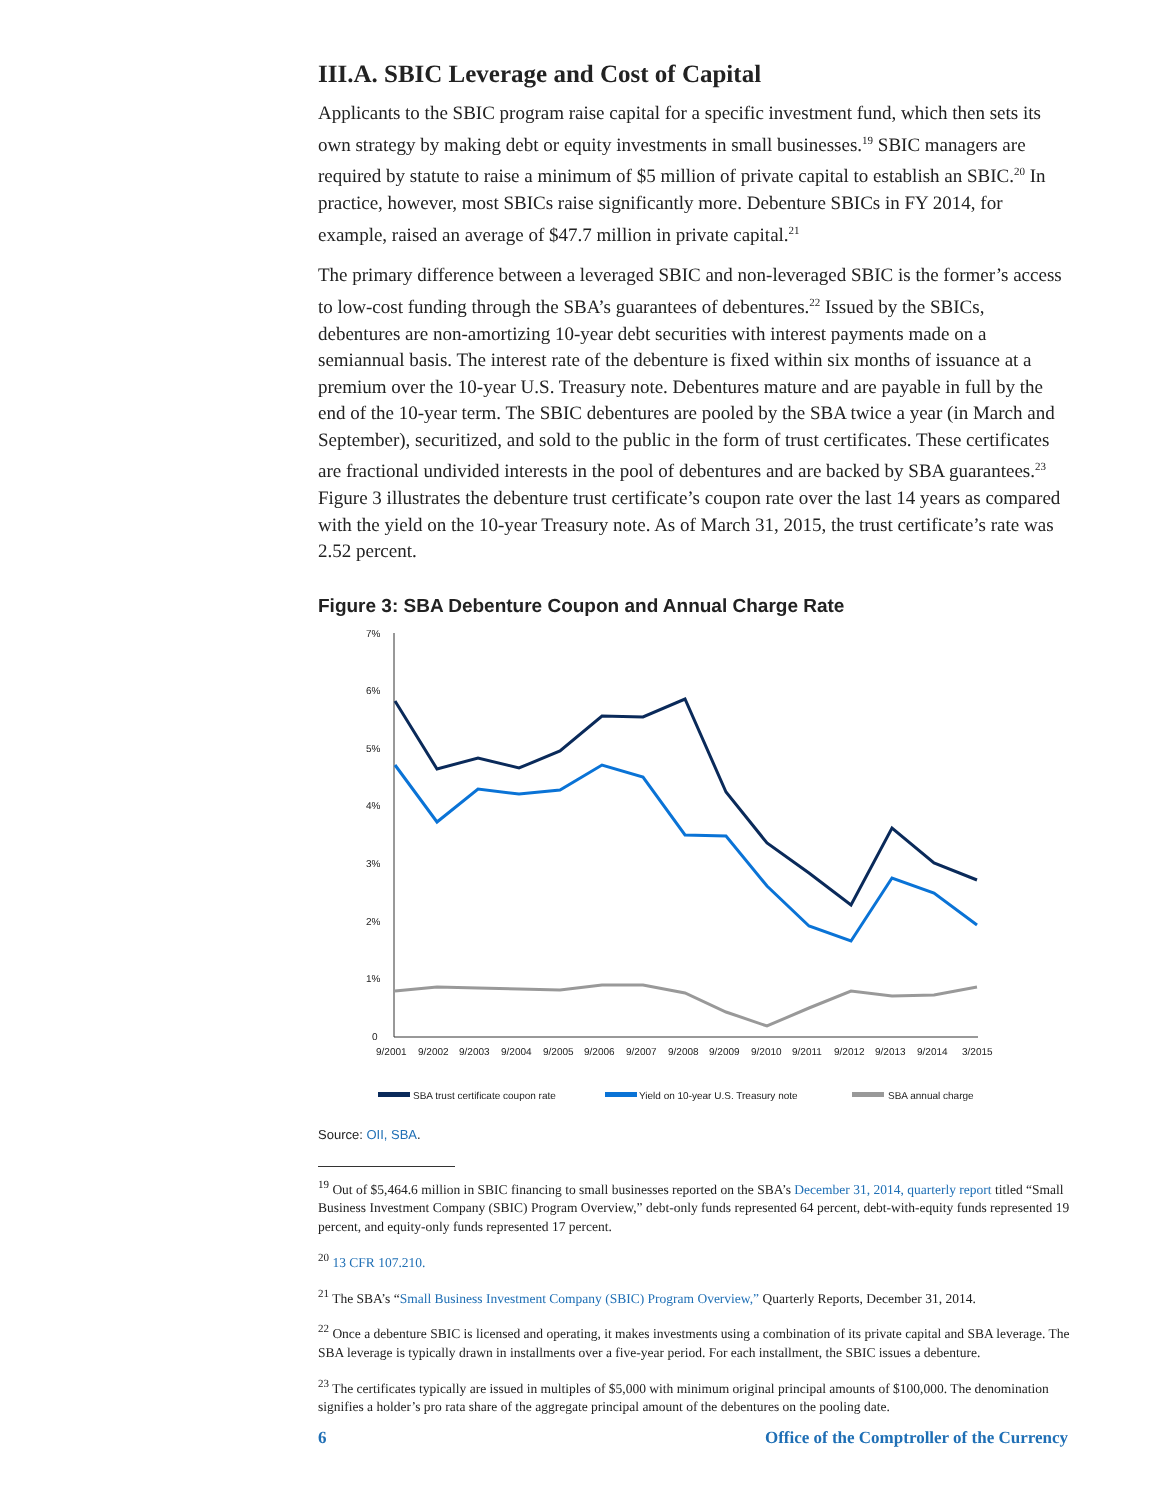III.A. SBIC Leverage and Cost of Capital
Applicants to the SBIC program raise capital for a specific investment fund, which then sets its own strategy by making debt or equity investments in small businesses.<sup>19</sup> SBIC managers are required by statute to raise a minimum of $5 million of private capital to establish an SBIC.<sup>20</sup> In practice, however, most SBICs raise significantly more. Debenture SBICs in FY 2014, for example, raised an average of $47.7 million in private capital.<sup>21</sup>
The primary difference between a leveraged SBIC and non-leveraged SBIC is the former’s access to low-cost funding through the SBA’s guarantees of debentures.<sup>22</sup> Issued by the SBICs, debentures are non-amortizing 10-year debt securities with interest payments made on a semiannual basis. The interest rate of the debenture is fixed within six months of issuance at a premium over the 10-year U.S. Treasury note. Debentures mature and are payable in full by the end of the 10-year term. The SBIC debentures are pooled by the SBA twice a year (in March and September), securitized, and sold to the public in the form of trust certificates. These certificates are fractional undivided interests in the pool of debentures and are backed by SBA guarantees.<sup>23</sup> Figure 3 illustrates the debenture trust certificate’s coupon rate over the last 14 years as compared with the yield on the 10-year Treasury note. As of March 31, 2015, the trust certificate’s rate was 2.52 percent.
Figure 3: SBA Debenture Coupon and Annual Charge Rate
7%
6%
5%
4%
3%
2%
1%
0
9/2001
9/2002
9/2003
9/2004
9/2005
9/2006
9/2007
9/2008
9/2009
9/2010
9/2011
9/2012
9/2013
9/2014
3/2015
SBA trust certificate coupon rate
Yield on 10-year U.S. Treasury note
SBA annual charge
Source: OII, SBA.
<sup>19</sup> Out of $5,464.6 million in SBIC financing to small businesses reported on the SBA’s December 31, 2014, quarterly report titled “Small Business Investment Company (SBIC) Program Overview,” debt-only funds represented 64 percent, debt-with-equity funds represented 19 percent, and equity-only funds represented 17 percent.
<sup>20</sup> 13 CFR 107.210.
<sup>21</sup> The SBA’s “Small Business Investment Company (SBIC) Program Overview,” Quarterly Reports, December 31, 2014.
<sup>22</sup> Once a debenture SBIC is licensed and operating, it makes investments using a combination of its private capital and SBA leverage. The SBA leverage is typically drawn in installments over a five-year period. For each installment, the SBIC issues a debenture.
<sup>23</sup> The certificates typically are issued in multiples of $5,000 with minimum original principal amounts of $100,000. The denomination signifies a holder’s pro rata share of the aggregate principal amount of the debentures on the pooling date.
6 Office of the Comptroller of the Currency